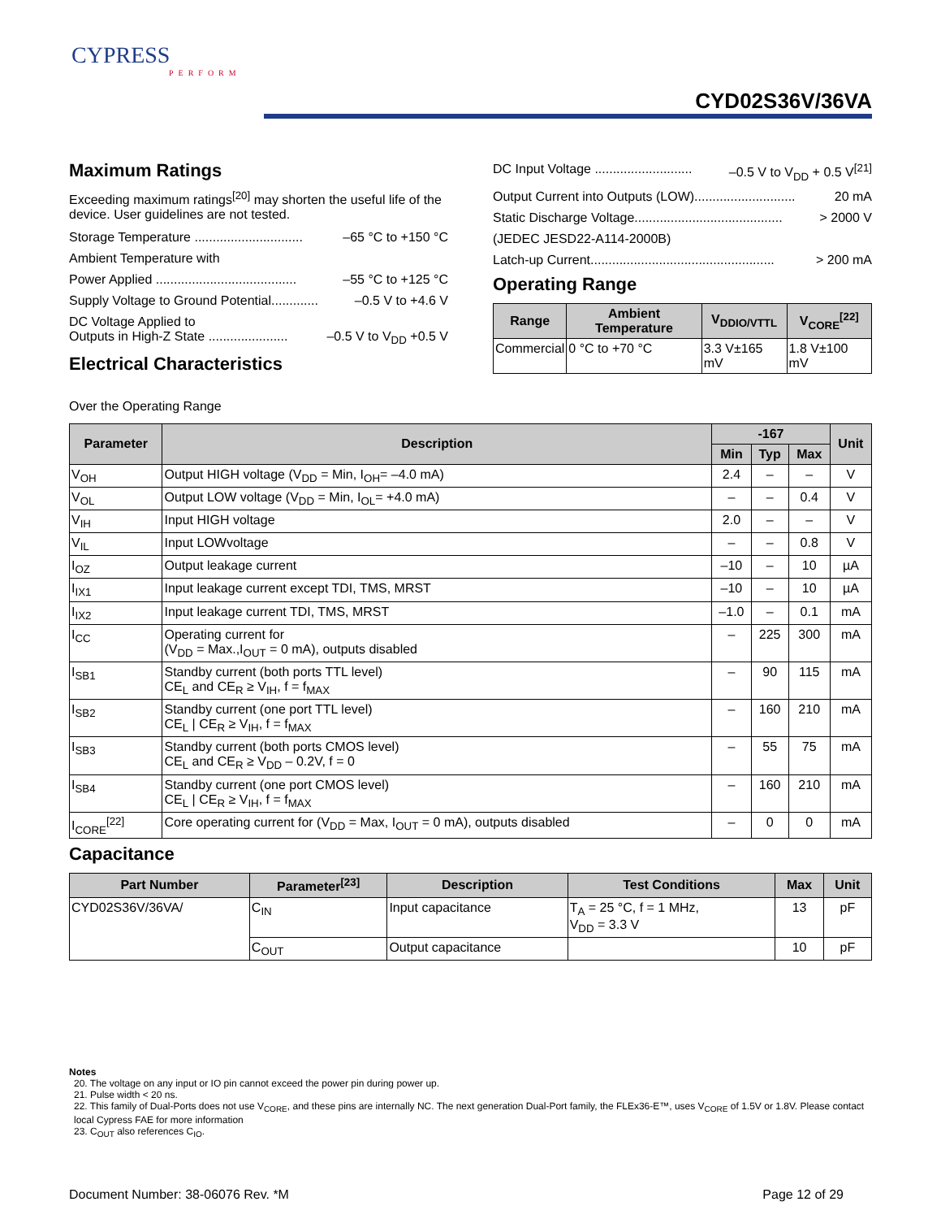CYPRESS
PERFORM
CYD02S36V/36VA
Maximum Ratings
Exceeding maximum ratings<sup>[20]</sup> may shorten the useful life of the device. User guidelines are not tested.
Storage Temperature .............................. –65 °C to +150 °C
Ambient Temperature with
Power Applied ....................................... –55 °C to +125 °C
Supply Voltage to Ground Potential............. –0.5 V to +4.6 V
DC Voltage Applied to
Outputs in High-Z State ......................
–0.5 V to V<sub>DD</sub> +0.5 V
Electrical Characteristics
DC Input Voltage ........................... –0.5 V to V<sub>DD</sub> + 0.5 V<sup>[21]</sup>
Output Current into Outputs (LOW)............................ 20 mA
Static Discharge Voltage......................................... > 2000 V
(JEDEC JESD22-A114-2000B)
Latch-up Current................................................... > 200 mA
Operating Range
| Range | Ambient Temperature | V<sub>DDIO/VTTL</sub> | V<sub>CORE</sub><sup>[22]</sup> |
| --- | --- | --- | --- |
| Commercial | 0 °C to +70 °C | 3.3 V±165 mV | 1.8 V±100 mV |
Over the Operating Range
| Parameter | Description | -167 | | | Unit |
| --- | --- | --- | --- | --- | --- |
| | | Min | Typ | Max | |
| V<sub>OH</sub> | Output HIGH voltage (V<sub>DD</sub> = Min, I<sub>OH</sub>= –4.0 mA) | 2.4 | – | – | V |
| V<sub>OL</sub> | Output LOW voltage (V<sub>DD</sub> = Min, I<sub>OL</sub>= +4.0 mA) | – | – | 0.4 | V |
| V<sub>IH</sub> | Input HIGH voltage | 2.0 | – | – | V |
| V<sub>IL</sub> | Input LOWvoltage | – | – | 0.8 | V |
| I<sub>OZ</sub> | Output leakage current | –10 | – | 10 | µA |
| I<sub>IX1</sub> | Input leakage current except TDI, TMS, MRST | –10 | – | 10 | µA |
| I<sub>IX2</sub> | Input leakage current TDI, TMS, MRST | –1.0 | – | 0.1 | mA |
| I<sub>CC</sub> | Operating current for (V<sub>DD</sub> = Max.,I<sub>OUT</sub> = 0 mA), outputs disabled | – | 225 | 300 | mA |
| I<sub>SB1</sub> | Standby current (both ports TTL level) CE<sub>L</sub> and CE<sub>R</sub> ≥ V<sub>IH</sub>, f = f<sub>MAX</sub> | – | 90 | 115 | mA |
| I<sub>SB2</sub> | Standby current (one port TTL level) CE<sub>L</sub> / CE<sub>R</sub> ≥ V<sub>IH</sub>, f = f<sub>MAX</sub> | – | 160 | 210 | mA |
| I<sub>SB3</sub> | Standby current (both ports CMOS level) CE<sub>L</sub> and CE<sub>R</sub> ≥ V<sub>DD</sub> – 0.2V, f = 0 | – | 55 | 75 | mA |
| I<sub>SB4</sub> | Standby current (one port CMOS level) CE<sub>L</sub> / CE<sub>R</sub> ≥ V<sub>IH</sub>, f = f<sub>MAX</sub> | – | 160 | 210 | mA |
| I<sub>CORE</sub><sup>[22]</sup> | Core operating current for (V<sub>DD</sub> = Max, I<sub>OUT</sub> = 0 mA), outputs disabled | – | 0 | 0 | mA |
Capacitance
| Part Number | Parameter<sup>[23]</sup> | Description | Test Conditions | Max | Unit |
| --- | --- | --- | --- | --- | --- |
| CYD02S36V/36VA/ | C<sub>IN</sub> | Input capacitance | T<sub>A</sub> = 25 °C, f = 1 MHz, V<sub>DD</sub> = 3.3 V | 13 | pF |
| | C<sub>OUT</sub> | Output capacitance | | 10 | pF |
Notes
20. The voltage on any input or IO pin cannot exceed the power pin during power up.
21. Pulse width < 20 ns.
22. This family of Dual-Ports does not use V<sub>CORE</sub>, and these pins are internally NC. The next generation Dual-Port family, the FLEx36-E™, uses V<sub>CORE</sub> of 1.5V or 1.8V. Please contact local Cypress FAE for more information
23. C<sub>OUT</sub> also references C<sub>IO</sub>.
Document Number: 38-06076 Rev. *M Page 12 of 29